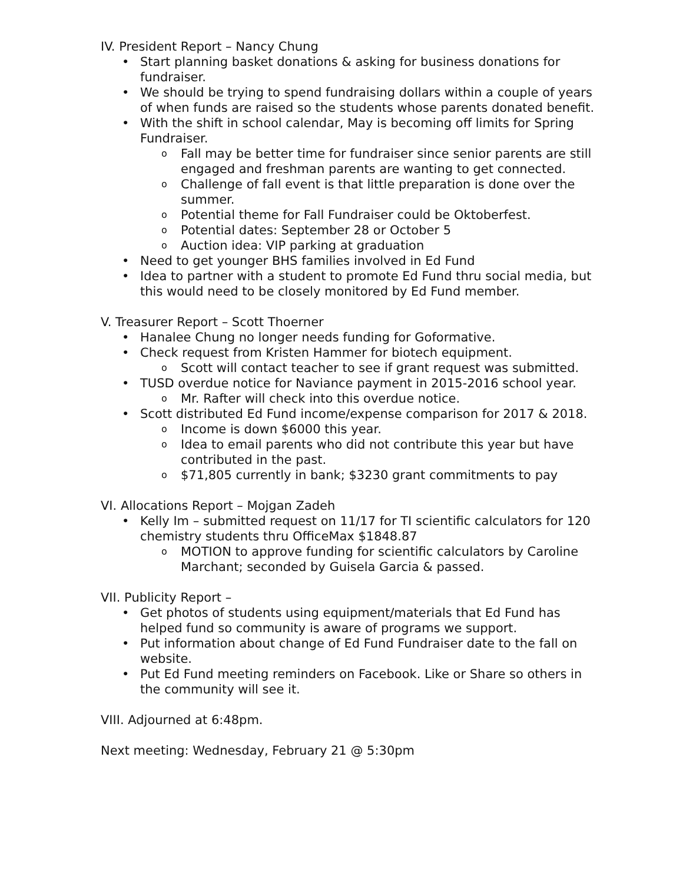IV. President Report – Nancy Chung
• Start planning basket donations & asking for business donations for fundraiser.
• We should be trying to spend fundraising dollars within a couple of years of when funds are raised so the students whose parents donated benefit.
• With the shift in school calendar, May is becoming off limits for Spring Fundraiser.
o Fall may be better time for fundraiser since senior parents are still engaged and freshman parents are wanting to get connected.
o Challenge of fall event is that little preparation is done over the summer.
o Potential theme for Fall Fundraiser could be Oktoberfest.
o Potential dates: September 28 or October 5
o Auction idea: VIP parking at graduation
• Need to get younger BHS families involved in Ed Fund
• Idea to partner with a student to promote Ed Fund thru social media, but this would need to be closely monitored by Ed Fund member.
V. Treasurer Report – Scott Thoerner
• Hanalee Chung no longer needs funding for Goformative.
• Check request from Kristen Hammer for biotech equipment.
o Scott will contact teacher to see if grant request was submitted.
• TUSD overdue notice for Naviance payment in 2015-2016 school year.
o Mr. Rafter will check into this overdue notice.
• Scott distributed Ed Fund income/expense comparison for 2017 & 2018.
o Income is down $6000 this year.
o Idea to email parents who did not contribute this year but have contributed in the past.
o $71,805 currently in bank; $3230 grant commitments to pay
VI. Allocations Report – Mojgan Zadeh
• Kelly Im – submitted request on 11/17 for TI scientific calculators for 120 chemistry students thru OfficeMax $1848.87
o MOTION to approve funding for scientific calculators by Caroline Marchant; seconded by Guisela Garcia & passed.
VII. Publicity Report –
• Get photos of students using equipment/materials that Ed Fund has helped fund so community is aware of programs we support.
• Put information about change of Ed Fund Fundraiser date to the fall on website.
• Put Ed Fund meeting reminders on Facebook. Like or Share so others in the community will see it.
VIII. Adjourned at 6:48pm.
Next meeting: Wednesday, February 21 @ 5:30pm